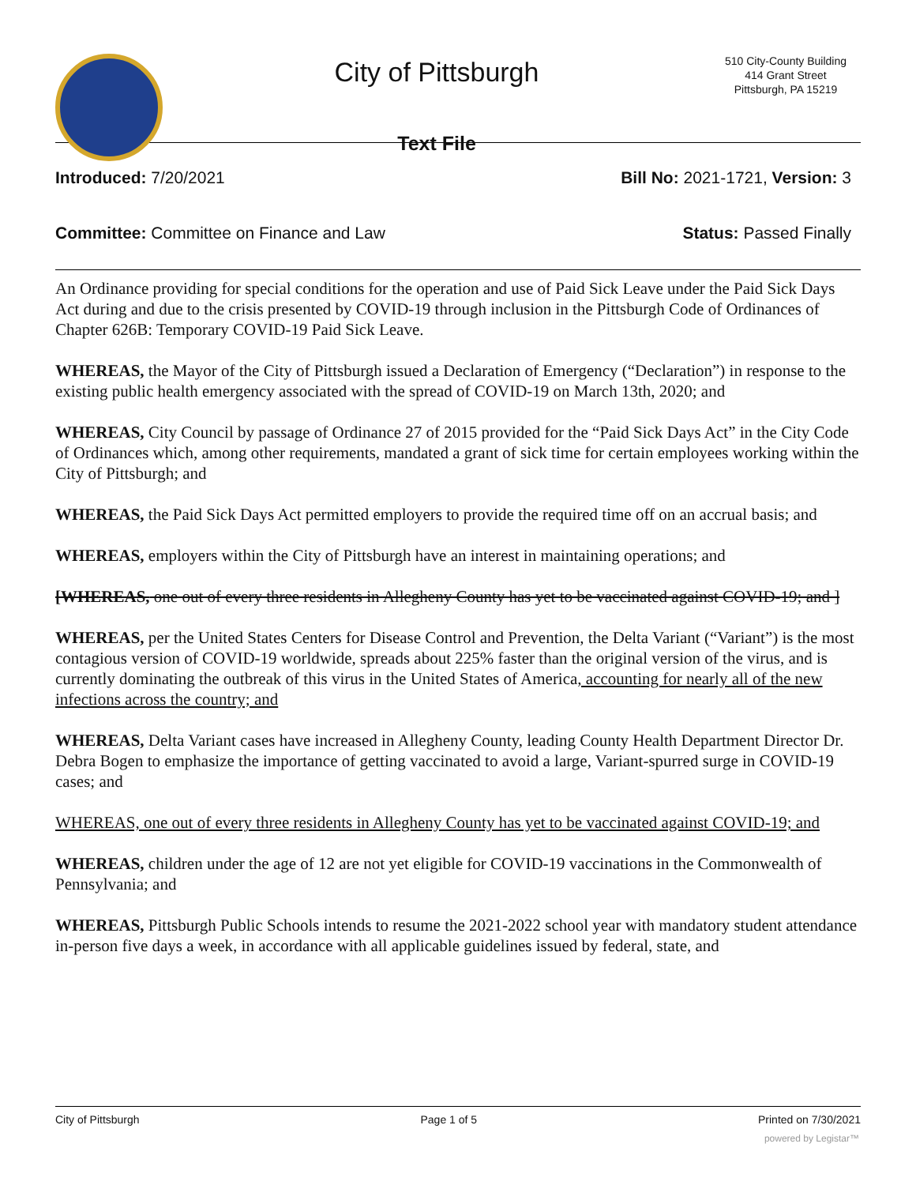City of Pittsburgh
Text File
510 City-County Building
414 Grant Street
Pittsburgh, PA 15219
Introduced: 7/20/2021 Bill No: 2021-1721, Version: 3
Committee: Committee on Finance and Law Status: Passed Finally
An Ordinance providing for special conditions for the operation and use of Paid Sick Leave under the Paid Sick Days Act during and due to the crisis presented by COVID-19 through inclusion in the Pittsburgh Code of Ordinances of Chapter 626B: Temporary COVID-19 Paid Sick Leave.
WHEREAS, the Mayor of the City of Pittsburgh issued a Declaration of Emergency (“Declaration”) in response to the existing public health emergency associated with the spread of COVID-19 on March 13th, 2020; and
WHEREAS, City Council by passage of Ordinance 27 of 2015 provided for the “Paid Sick Days Act” in the City Code of Ordinances which, among other requirements, mandated a grant of sick time for certain employees working within the City of Pittsburgh; and
WHEREAS, the Paid Sick Days Act permitted employers to provide the required time off on an accrual basis; and
WHEREAS, employers within the City of Pittsburgh have an interest in maintaining operations; and
[WHEREAS, one out of every three residents in Allegheny County has yet to be vaccinated against COVID-19; and ]
WHEREAS, per the United States Centers for Disease Control and Prevention, the Delta Variant (“Variant”) is the most contagious version of COVID-19 worldwide, spreads about 225% faster than the original version of the virus, and is currently dominating the outbreak of this virus in the United States of America, accounting for nearly all of the new infections across the country; and
WHEREAS, Delta Variant cases have increased in Allegheny County, leading County Health Department Director Dr. Debra Bogen to emphasize the importance of getting vaccinated to avoid a large, Variant-spurred surge in COVID-19 cases; and
WHEREAS, one out of every three residents in Allegheny County has yet to be vaccinated against COVID-19; and
WHEREAS, children under the age of 12 are not yet eligible for COVID-19 vaccinations in the Commonwealth of Pennsylvania; and
WHEREAS, Pittsburgh Public Schools intends to resume the 2021-2022 school year with mandatory student attendance in-person five days a week, in accordance with all applicable guidelines issued by federal, state, and
City of Pittsburgh Page 1 of 5 Printed on 7/30/2021
powered by Legistar™